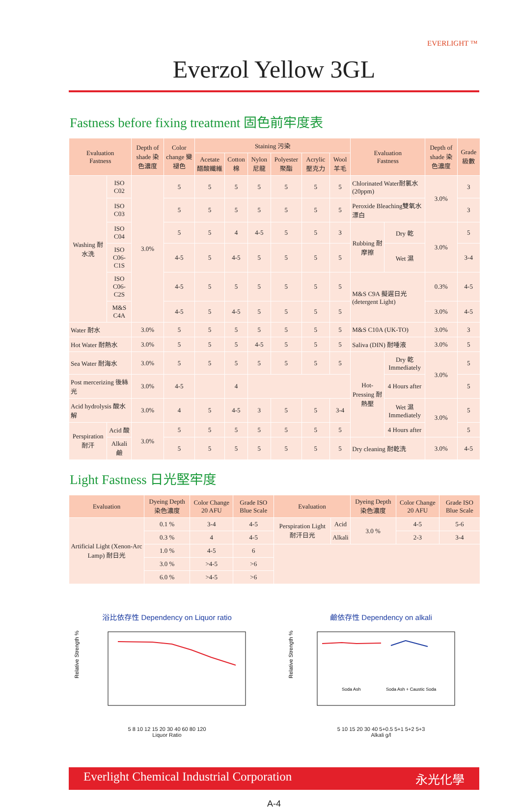EVERLIGHT ™
Everzol Yellow 3GL
Fastness before fixing treatment 固色前牢度表
| Evaluation Fastness | | Depth of shade 染色濃度 | Color change 變褪色 | Staining 污染 | | | | | | Evaluation Fastness | | Depth of shade 染色濃度 | Grade 級數 |
| --- | --- | --- | --- | --- | --- | --- | --- | --- | --- | --- | --- | --- | --- |
| | | | | Acetate 醋酸纖維 | Cotton 棉 | Nylon 尼龍 | Polyester 聚酯 | Acrylic 壓克力 | Wool 羊毛 | | | | |
| Washing 耐水洗 | ISO C02 | 3.0% | 5 | 5 | 5 | 5 | 5 | 5 | 5 | Chlorinated Water耐氯水(20ppm) | | 3.0% | 3 |
| | ISO C03 | | 5 | 5 | 5 | 5 | 5 | 5 | 5 | Peroxide Bleaching雙氧水漂白 | | | 3 |
| | ISO C04 | | 5 | 5 | 4 | 4-5 | 5 | 5 | 3 | Rubbing 耐摩擦 | Dry 乾 | 3.0% | 5 |
| | ISO C06-C1S | | 4-5 | 5 | 4-5 | 5 | 5 | 5 | 5 | | Wet 濕 | | 3-4 |
| | ISO C06-C2S | | 4-5 | 5 | 5 | 5 | 5 | 5 | 5 | M&S C9A 擬遲日光 (detergent Light) | | 0.3% | 4-5 |
| | M&S C4A | | 4-5 | 5 | 4-5 | 5 | 5 | 5 | 5 | | | 3.0% | 4-5 |
| Water 耐水 | | 3.0% | 5 | 5 | 5 | 5 | 5 | 5 | 5 | M&S C10A (UK-TO) | | 3.0% | 3 |
| Hot Water 耐熱水 | | 3.0% | 5 | 5 | 5 | 4-5 | 5 | 5 | 5 | Saliva (DIN) 耐唾液 | | 3.0% | 5 |
| Sea Water 耐海水 | | 3.0% | 5 | 5 | 5 | 5 | 5 | 5 | 5 | Hot-Pressing 耐熱壓 | Dry 乾 Immediately | 3.0% | 5 |
| Post mercerizing 後絲光 | | 3.0% | 4-5 | | 4 | | | | | | 4 Hours after | | 5 |
| Acid hydrolysis 酸水解 | | 3.0% | 4 | 5 | 4-5 | 3 | 5 | 5 | 3-4 | | Wet 濕 Immediately | 3.0% | 5 |
| Perspiration 耐汗 | Acid 酸 | 3.0% | 5 | 5 | 5 | 5 | 5 | 5 | 5 | | 4 Hours after | | 5 |
| | Alkali 鹼 | | 5 | 5 | 5 | 5 | 5 | 5 | 5 | Dry cleaning 耐乾洗 | | 3.0% | 4-5 |
Light Fastness 日光堅牢度
| Evaluation | Dyeing Depth 染色濃度 | Color Change 20 AFU | Grade ISO Blue Scale | Evaluation | | Dyeing Depth 染色濃度 | Color Change 20 AFU | Grade ISO Blue Scale |
| --- | --- | --- | --- | --- | --- | --- | --- | --- |
| Artificial Light (Xenon-Arc Lamp) 耐日光 | 0.1 % | 3-4 | 4-5 | Perspiration Light 耐汗日光 | Acid | 3.0 % | 4-5 | 5-6 |
| | 0.3 % | 4 | 4-5 | | Alkali | | 2-3 | 3-4 |
| | 1.0 % | 4-5 | 6 | | | | | |
| | 3.0 % | >4-5 | >6 | | | | | |
| | 6.0 % | >4-5 | >6 | | | | | |
浴比依存性 Dependency on Liquor ratio
Relative Strength %
5 8 10 12 15 20 30 40 60 80 120
Liquor Ratio
鹼依存性 Dependency on alkali
Relative Strength %
Soda Ash
Soda Ash + Caustic Soda
5 10 15 20 30 40 5+0.5 5+1 5+2 5+3
Alkali g/l
Everlight Chemical Industrial Corporation 永光化學
A-4